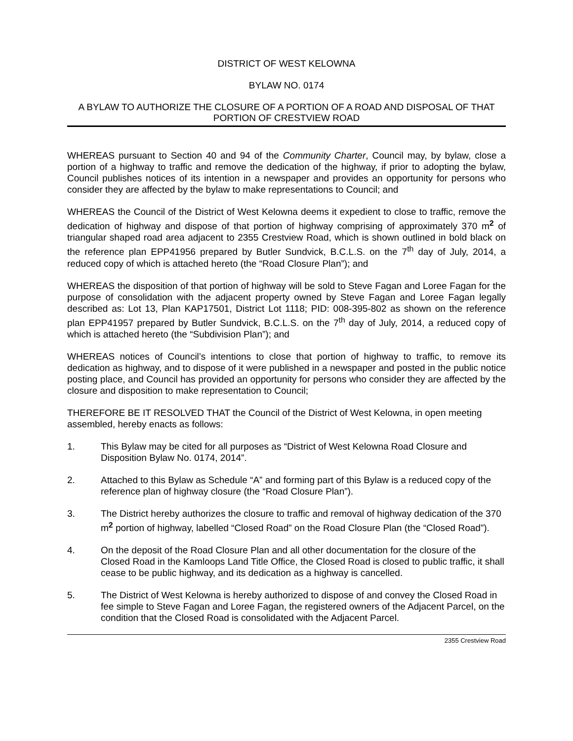DISTRICT OF WEST KELOWNA
BYLAW NO. 0174
A BYLAW TO AUTHORIZE THE CLOSURE OF A PORTION OF A ROAD AND DISPOSAL OF THAT PORTION OF CRESTVIEW ROAD
WHEREAS pursuant to Section 40 and 94 of the Community Charter, Council may, by bylaw, close a portion of a highway to traffic and remove the dedication of the highway, if prior to adopting the bylaw, Council publishes notices of its intention in a newspaper and provides an opportunity for persons who consider they are affected by the bylaw to make representations to Council; and
WHEREAS the Council of the District of West Kelowna deems it expedient to close to traffic, remove the dedication of highway and dispose of that portion of highway comprising of approximately 370 m<sup>2</sup> of triangular shaped road area adjacent to 2355 Crestview Road, which is shown outlined in bold black on the reference plan EPP41956 prepared by Butler Sundvick, B.C.L.S. on the 7<sup>th</sup> day of July, 2014, a reduced copy of which is attached hereto (the “Road Closure Plan”); and
WHEREAS the disposition of that portion of highway will be sold to Steve Fagan and Loree Fagan for the purpose of consolidation with the adjacent property owned by Steve Fagan and Loree Fagan legally described as: Lot 13, Plan KAP17501, District Lot 1118; PID: 008-395-802 as shown on the reference plan EPP41957 prepared by Butler Sundvick, B.C.L.S. on the 7<sup>th</sup> day of July, 2014, a reduced copy of which is attached hereto (the “Subdivision Plan”); and
WHEREAS notices of Council’s intentions to close that portion of highway to traffic, to remove its dedication as highway, and to dispose of it were published in a newspaper and posted in the public notice posting place, and Council has provided an opportunity for persons who consider they are affected by the closure and disposition to make representation to Council;
THEREFORE BE IT RESOLVED THAT the Council of the District of West Kelowna, in open meeting assembled, hereby enacts as follows:
1. This Bylaw may be cited for all purposes as “District of West Kelowna Road Closure and Disposition Bylaw No. 0174, 2014”.
2. Attached to this Bylaw as Schedule “A” and forming part of this Bylaw is a reduced copy of the reference plan of highway closure (the “Road Closure Plan”).
3. The District hereby authorizes the closure to traffic and removal of highway dedication of the 370 m<sup>2</sup> portion of highway, labelled “Closed Road” on the Road Closure Plan (the “Closed Road”).
4. On the deposit of the Road Closure Plan and all other documentation for the closure of the Closed Road in the Kamloops Land Title Office, the Closed Road is closed to public traffic, it shall cease to be public highway, and its dedication as a highway is cancelled.
5. The District of West Kelowna is hereby authorized to dispose of and convey the Closed Road in fee simple to Steve Fagan and Loree Fagan, the registered owners of the Adjacent Parcel, on the condition that the Closed Road is consolidated with the Adjacent Parcel.
2355 Crestview Road